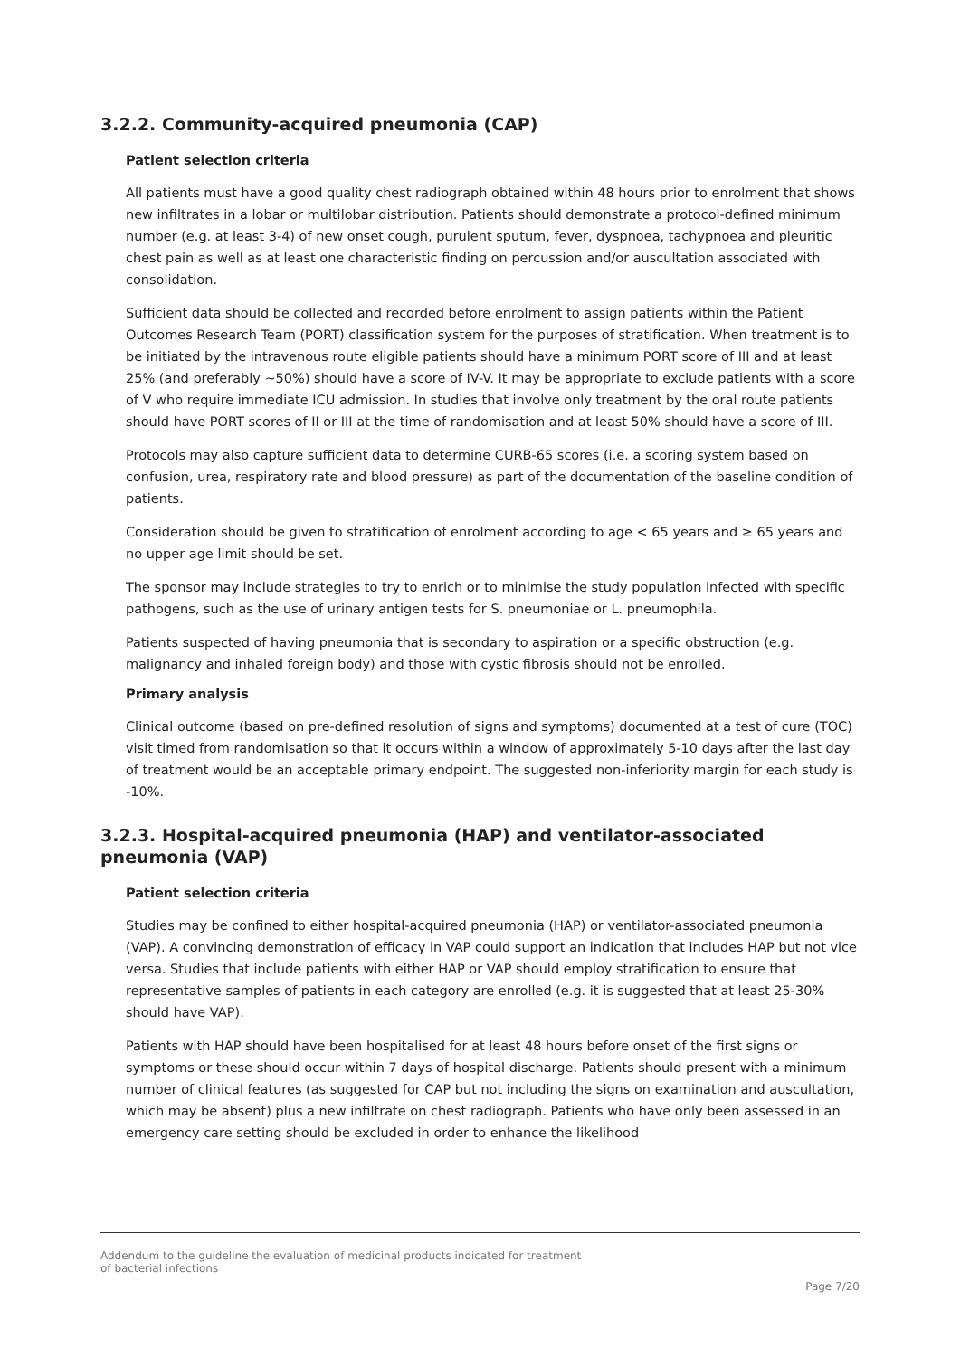3.2.2. Community-acquired pneumonia (CAP)
Patient selection criteria
All patients must have a good quality chest radiograph obtained within 48 hours prior to enrolment that shows new infiltrates in a lobar or multilobar distribution. Patients should demonstrate a protocol-defined minimum number (e.g. at least 3-4) of new onset cough, purulent sputum, fever, dyspnoea, tachypnoea and pleuritic chest pain as well as at least one characteristic finding on percussion and/or auscultation associated with consolidation.
Sufficient data should be collected and recorded before enrolment to assign patients within the Patient Outcomes Research Team (PORT) classification system for the purposes of stratification. When treatment is to be initiated by the intravenous route eligible patients should have a minimum PORT score of III and at least 25% (and preferably ~50%) should have a score of IV-V. It may be appropriate to exclude patients with a score of V who require immediate ICU admission. In studies that involve only treatment by the oral route patients should have PORT scores of II or III at the time of randomisation and at least 50% should have a score of III.
Protocols may also capture sufficient data to determine CURB-65 scores (i.e. a scoring system based on confusion, urea, respiratory rate and blood pressure) as part of the documentation of the baseline condition of patients.
Consideration should be given to stratification of enrolment according to age < 65 years and ≥ 65 years and no upper age limit should be set.
The sponsor may include strategies to try to enrich or to minimise the study population infected with specific pathogens, such as the use of urinary antigen tests for S. pneumoniae or L. pneumophila.
Patients suspected of having pneumonia that is secondary to aspiration or a specific obstruction (e.g. malignancy and inhaled foreign body) and those with cystic fibrosis should not be enrolled.
Primary analysis
Clinical outcome (based on pre-defined resolution of signs and symptoms) documented at a test of cure (TOC) visit timed from randomisation so that it occurs within a window of approximately 5-10 days after the last day of treatment would be an acceptable primary endpoint. The suggested non-inferiority margin for each study is -10%.
3.2.3. Hospital-acquired pneumonia (HAP) and ventilator-associated pneumonia (VAP)
Patient selection criteria
Studies may be confined to either hospital-acquired pneumonia (HAP) or ventilator-associated pneumonia (VAP). A convincing demonstration of efficacy in VAP could support an indication that includes HAP but not vice versa. Studies that include patients with either HAP or VAP should employ stratification to ensure that representative samples of patients in each category are enrolled (e.g. it is suggested that at least 25-30% should have VAP).
Patients with HAP should have been hospitalised for at least 48 hours before onset of the first signs or symptoms or these should occur within 7 days of hospital discharge. Patients should present with a minimum number of clinical features (as suggested for CAP but not including the signs on examination and auscultation, which may be absent) plus a new infiltrate on chest radiograph. Patients who have only been assessed in an emergency care setting should be excluded in order to enhance the likelihood
Addendum to the guideline the evaluation of medicinal products indicated for treatment
of bacterial infections
Page 7/20